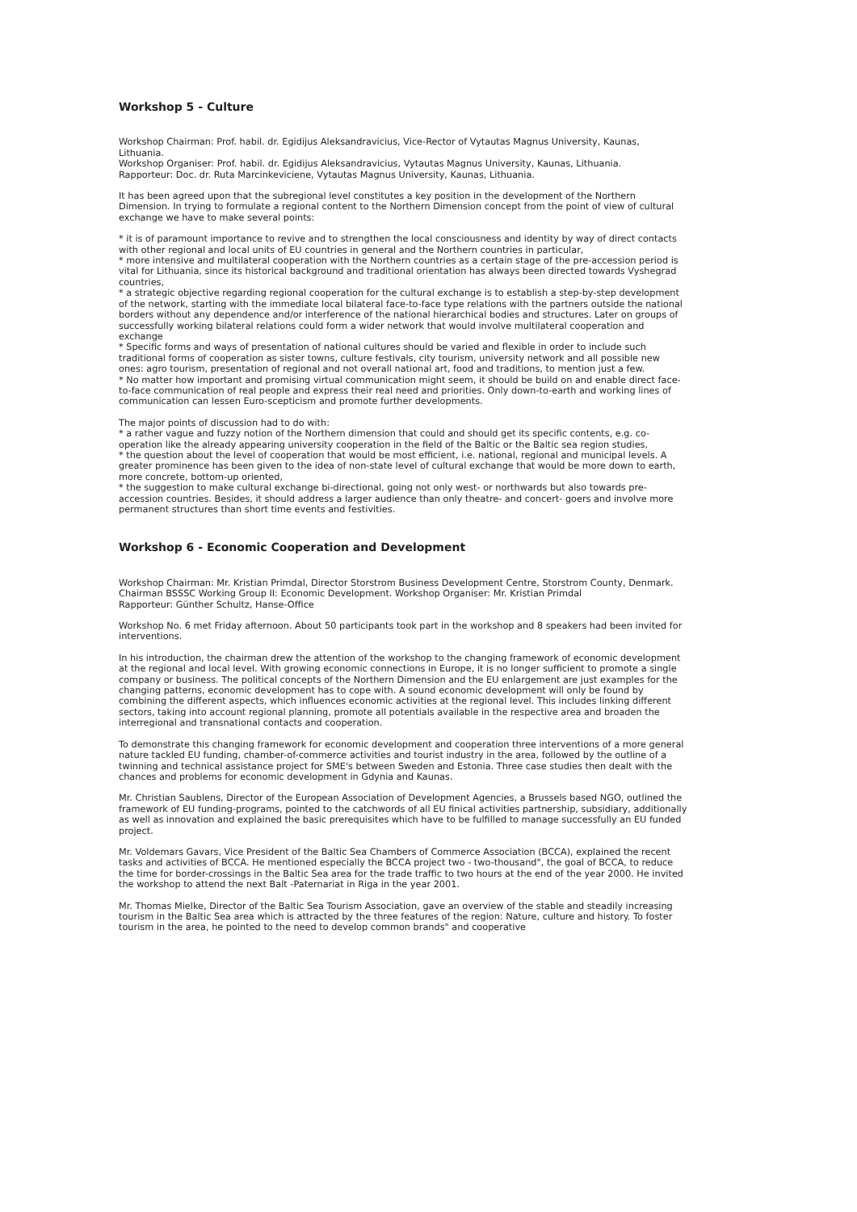Workshop 5 - Culture
Workshop Chairman: Prof. habil. dr. Egidijus Aleksandravicius, Vice-Rector of Vytautas Magnus University, Kaunas, Lithuania.
Workshop Organiser: Prof. habil. dr. Egidijus Aleksandravicius, Vytautas Magnus University, Kaunas, Lithuania.
Rapporteur: Doc. dr. Ruta Marcinkeviciene, Vytautas Magnus University, Kaunas, Lithuania.
It has been agreed upon that the subregional level constitutes a key position in the development of the Northern Dimension. In trying to formulate a regional content to the Northern Dimension concept from the point of view of cultural exchange we have to make several points:
* it is of paramount importance to revive and to strengthen the local consciousness and identity by way of direct contacts with other regional and local units of EU countries in general and the Northern countries in particular,
* more intensive and multilateral cooperation with the Northern countries as a certain stage of the pre-accession period is vital for Lithuania, since its historical background and traditional orientation has always been directed towards Vyshegrad countries,
* a strategic objective regarding regional cooperation for the cultural exchange is to establish a step-by-step development of the network, starting with the immediate local bilateral face-to-face type relations with the partners outside the national borders without any dependence and/or interference of the national hierarchical bodies and structures. Later on groups of successfully working bilateral relations could form a wider network that would involve multilateral cooperation and exchange
* Specific forms and ways of presentation of national cultures should be varied and flexible in order to include such traditional forms of cooperation as sister towns, culture festivals, city tourism, university network and all possible new ones: agro tourism, presentation of regional and not overall national art, food and traditions, to mention just a few.
* No matter how important and promising virtual communication might seem, it should be build on and enable direct face-to-face communication of real people and express their real need and priorities. Only down-to-earth and working lines of communication can lessen Euro-scepticism and promote further developments.
The major points of discussion had to do with:
* a rather vague and fuzzy notion of the Northern dimension that could and should get its specific contents, e.g. co-operation like the already appearing university cooperation in the field of the Baltic or the Baltic sea region studies,
* the question about the level of cooperation that would be most efficient, i.e. national, regional and municipal levels. A greater prominence has been given to the idea of non-state level of cultural exchange that would be more down to earth, more concrete, bottom-up oriented,
* the suggestion to make cultural exchange bi-directional, going not only west- or northwards but also towards pre-accession countries. Besides, it should address a larger audience than only theatre- and concert- goers and involve more permanent structures than short time events and festivities.
Workshop 6 - Economic Cooperation and Development
Workshop Chairman: Mr. Kristian Primdal, Director Storstrom Business Development Centre, Storstrom County, Denmark. Chairman BSSSC Working Group II: Economic Development. Workshop Organiser: Mr. Kristian Primdal
Rapporteur: Günther Schultz, Hanse-Office
Workshop No. 6 met Friday afternoon. About 50 participants took part in the workshop and 8 speakers had been invited for interventions.
In his introduction, the chairman drew the attention of the workshop to the changing framework of economic development at the regional and local level. With growing economic connections in Europe, it is no longer sufficient to promote a single company or business. The political concepts of the Northern Dimension and the EU enlargement are just examples for the changing patterns, economic development has to cope with. A sound economic development will only be found by combining the different aspects, which influences economic activities at the regional level. This includes linking different sectors, taking into account regional planning, promote all potentials available in the respective area and broaden the interregional and transnational contacts and cooperation.
To demonstrate this changing framework for economic development and cooperation three interventions of a more general nature tackled EU funding, chamber-of-commerce activities and tourist industry in the area, followed by the outline of a twinning and technical assistance project for SME's between Sweden and Estonia. Three case studies then dealt with the chances and problems for economic development in Gdynia and Kaunas.
Mr. Christian Saublens, Director of the European Association of Development Agencies, a Brussels based NGO, outlined the framework of EU funding-programs, pointed to the catchwords of all EU finical activities partnership, subsidiary, additionally as well as innovation and explained the basic prerequisites which have to be fulfilled to manage successfully an EU funded project.
Mr. Voldemars Gavars, Vice President of the Baltic Sea Chambers of Commerce Association (BCCA), explained the recent tasks and activities of BCCA. He mentioned especially the BCCA project two - two-thousand", the goal of BCCA, to reduce the time for border-crossings in the Baltic Sea area for the trade traffic to two hours at the end of the year 2000. He invited the workshop to attend the next Balt -Paternariat in Riga in the year 2001.
Mr. Thomas Mielke, Director of the Baltic Sea Tourism Association, gave an overview of the stable and steadily increasing tourism in the Baltic Sea area which is attracted by the three features of the region: Nature, culture and history. To foster tourism in the area, he pointed to the need to develop common brands" and cooperative